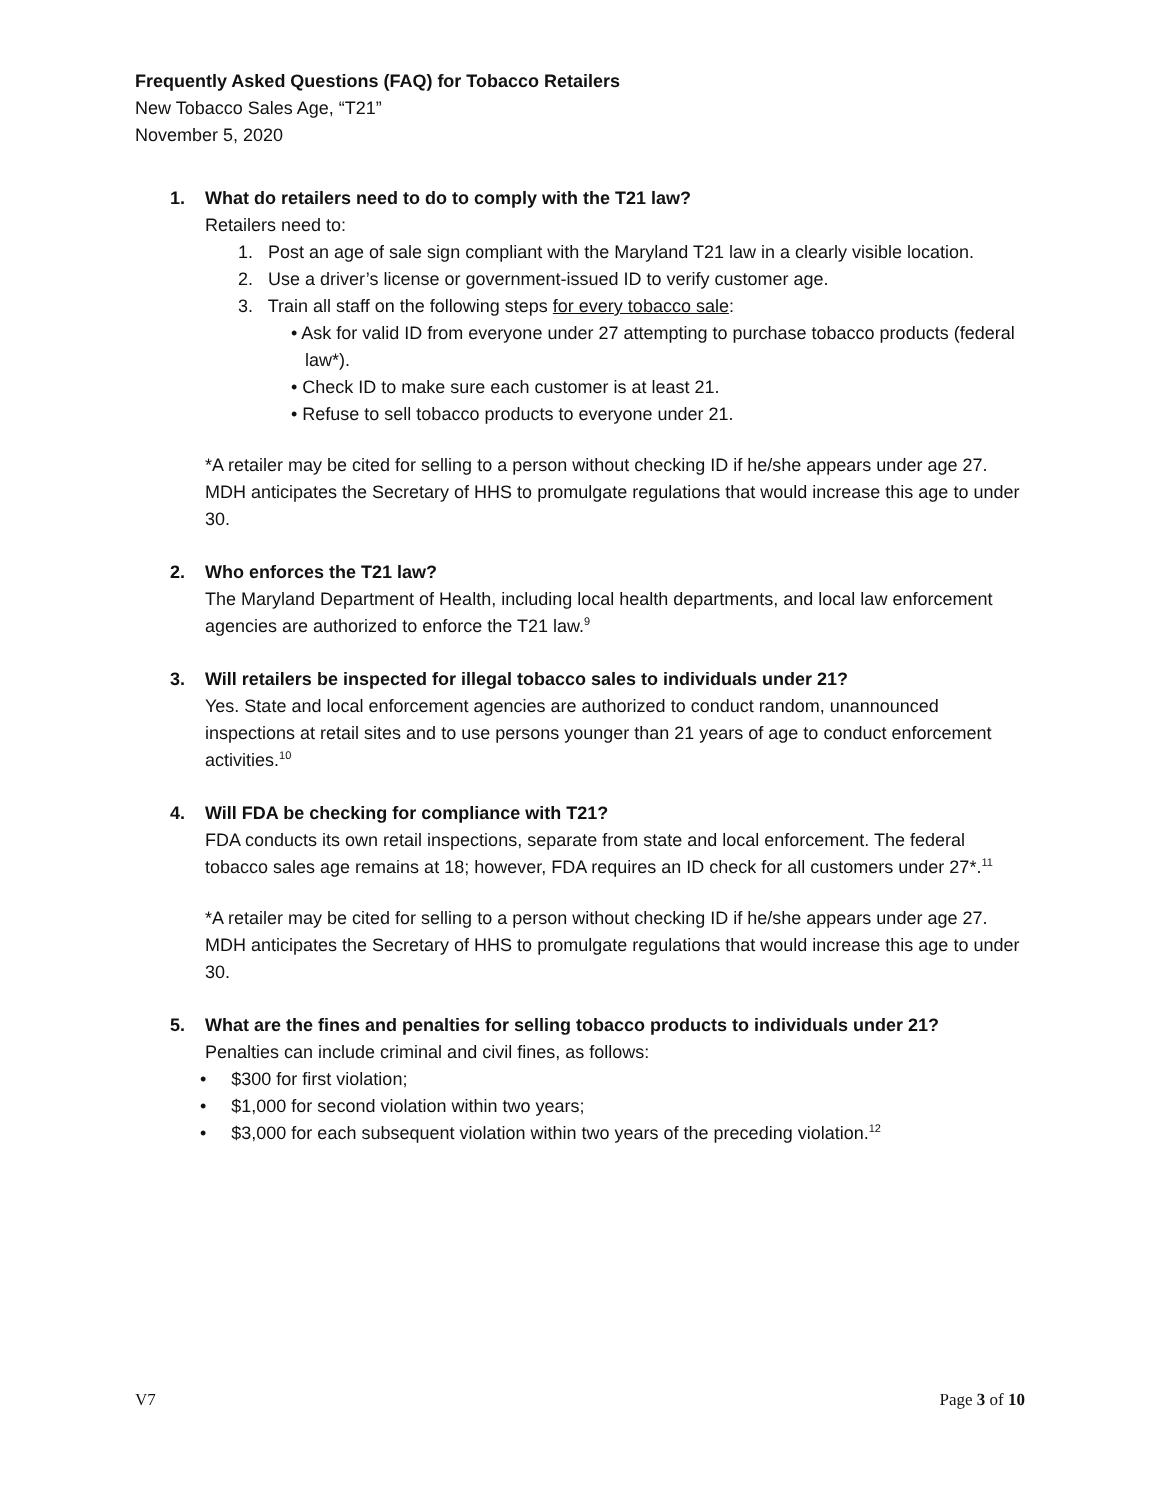Frequently Asked Questions (FAQ) for Tobacco Retailers
New Tobacco Sales Age, “T21”
November 5, 2020
1. What do retailers need to do to comply with the T21 law?
Retailers need to:
1. Post an age of sale sign compliant with the Maryland T21 law in a clearly visible location.
2. Use a driver’s license or government-issued ID to verify customer age.
3. Train all staff on the following steps for every tobacco sale:
• Ask for valid ID from everyone under 27 attempting to purchase tobacco products (federal law*).
• Check ID to make sure each customer is at least 21.
• Refuse to sell tobacco products to everyone under 21.
*A retailer may be cited for selling to a person without checking ID if he/she appears under age 27. MDH anticipates the Secretary of HHS to promulgate regulations that would increase this age to under 30.
2. Who enforces the T21 law?
The Maryland Department of Health, including local health departments, and local law enforcement agencies are authorized to enforce the T21 law.<sup>9</sup>
3. Will retailers be inspected for illegal tobacco sales to individuals under 21?
Yes. State and local enforcement agencies are authorized to conduct random, unannounced inspections at retail sites and to use persons younger than 21 years of age to conduct enforcement activities.<sup>10</sup>
4. Will FDA be checking for compliance with T21?
FDA conducts its own retail inspections, separate from state and local enforcement. The federal tobacco sales age remains at 18; however, FDA requires an ID check for all customers under 27*.<sup>11</sup>
*A retailer may be cited for selling to a person without checking ID if he/she appears under age 27. MDH anticipates the Secretary of HHS to promulgate regulations that would increase this age to under 30.
5. What are the fines and penalties for selling tobacco products to individuals under 21?
Penalties can include criminal and civil fines, as follows:
• $300 for first violation;
• $1,000 for second violation within two years;
• $3,000 for each subsequent violation within two years of the preceding violation.<sup>12</sup>
V7 Page 3 of 10